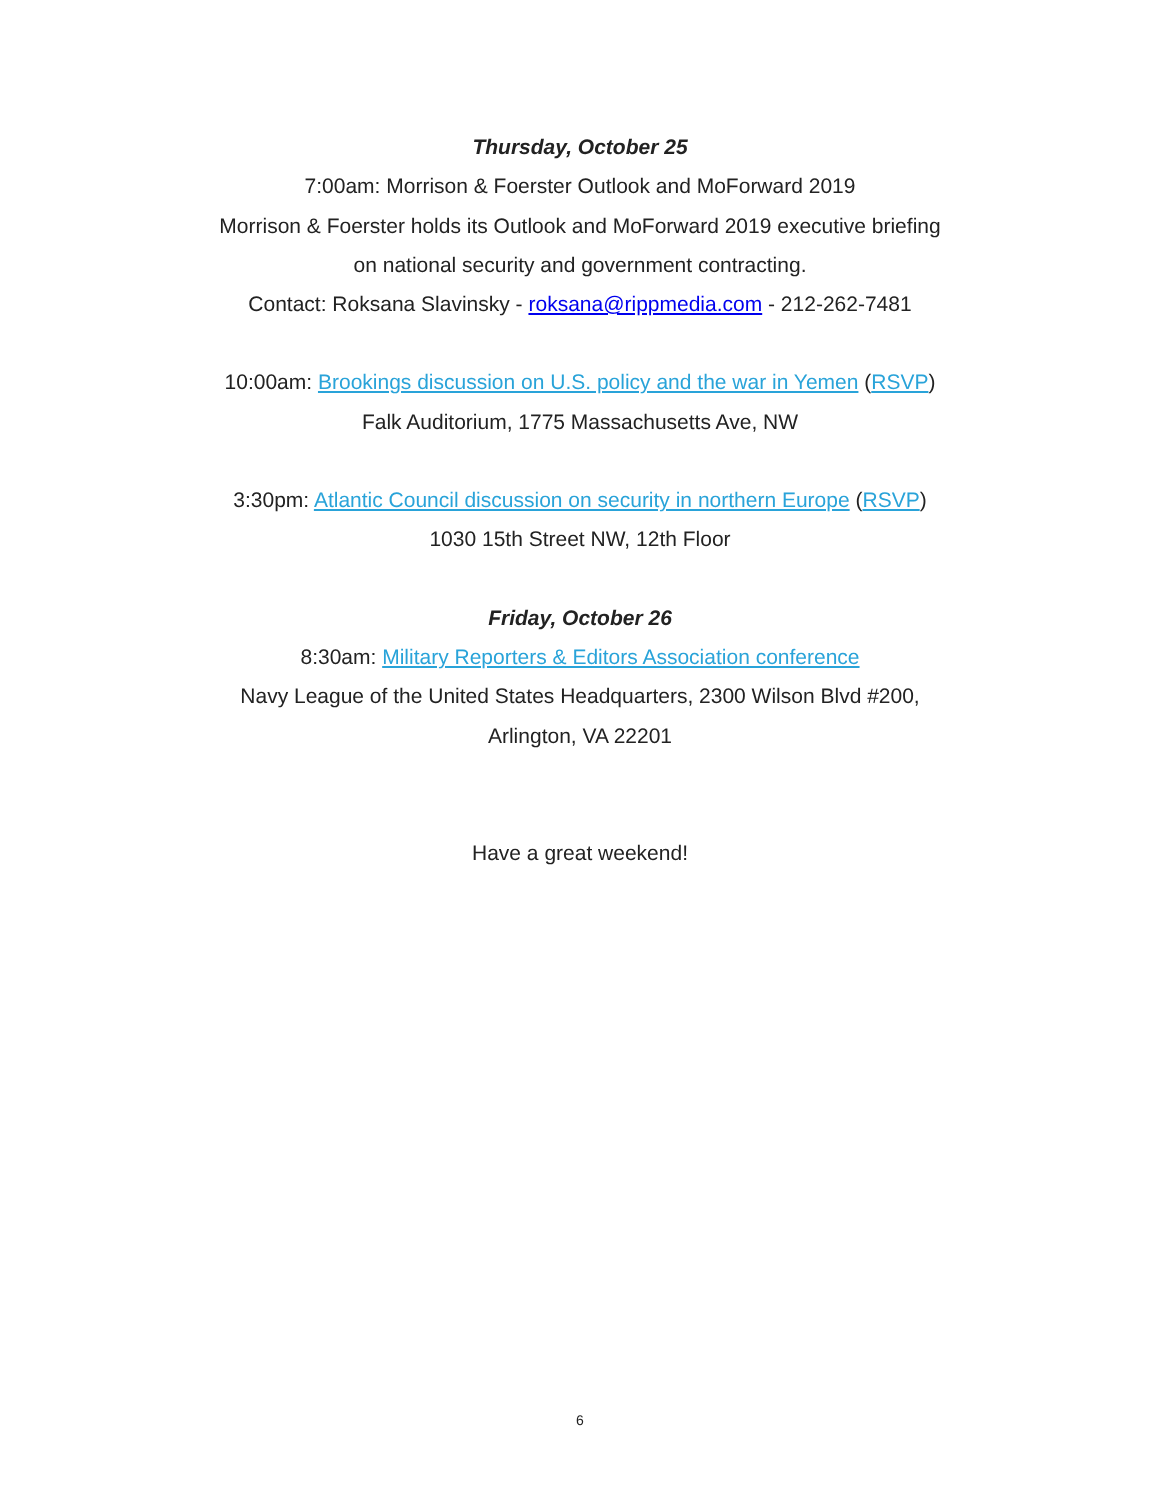Thursday, October 25
7:00am: Morrison & Foerster Outlook and MoForward 2019
Morrison & Foerster holds its Outlook and MoForward 2019 executive briefing
on national security and government contracting.
Contact: Roksana Slavinsky - roksana@rippmedia.com - 212-262-7481
10:00am: Brookings discussion on U.S. policy and the war in Yemen (RSVP)
Falk Auditorium, 1775 Massachusetts Ave, NW
3:30pm: Atlantic Council discussion on security in northern Europe (RSVP)
1030 15th Street NW, 12th Floor
Friday, October 26
8:30am: Military Reporters & Editors Association conference
Navy League of the United States Headquarters, 2300 Wilson Blvd #200,
Arlington, VA 22201
Have a great weekend!
6